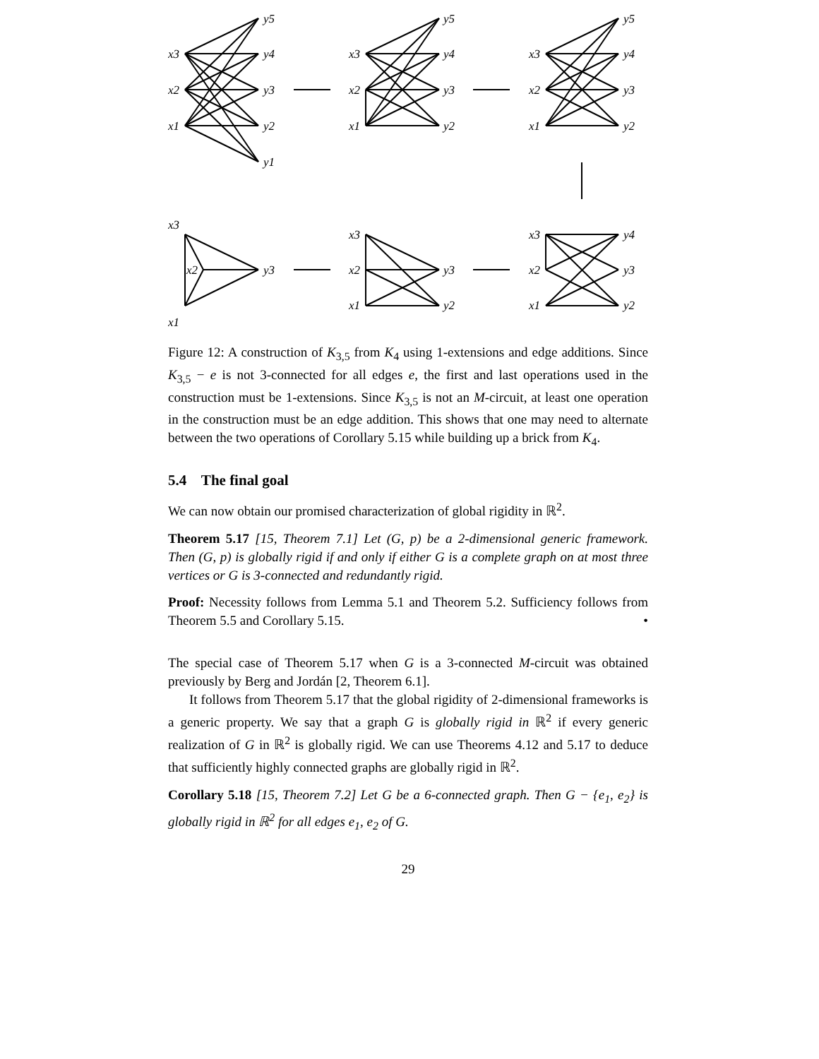y5
y4
y3
y2
y1
x3
x2
x1
y5
y4
y3
y2
x3
x2
x1
y5
y4
y3
y2
x3
x2
x1
x3
x2
y3
x1
x3
x2
x1
y3
y2
x3
x2
x1
y4
y3
y2
Figure 12: A construction of K<sub>3,5</sub> from K<sub>4</sub> using 1-extensions and edge additions. Since K<sub>3,5</sub> − e is not 3-connected for all edges e, the first and last operations used in the construction must be 1-extensions. Since K<sub>3,5</sub> is not an M-circuit, at least one operation in the construction must be an edge addition. This shows that one may need to alternate between the two operations of Corollary 5.15 while building up a brick from K<sub>4</sub>.
5.4 The final goal
We can now obtain our promised characterization of global rigidity in ℝ<sup>2</sup>.
Theorem 5.17 [15, Theorem 7.1] Let (G, p) be a 2-dimensional generic framework. Then (G, p) is globally rigid if and only if either G is a complete graph on at most three vertices or G is 3-connected and redundantly rigid.
Proof: Necessity follows from Lemma 5.1 and Theorem 5.2. Sufficiency follows from Theorem 5.5 and Corollary 5.15. •
The special case of Theorem 5.17 when G is a 3-connected M-circuit was obtained previously by Berg and Jordán [2, Theorem 6.1].
It follows from Theorem 5.17 that the global rigidity of 2-dimensional frameworks is a generic property. We say that a graph G is globally rigid in ℝ<sup>2</sup> if every generic realization of G in ℝ<sup>2</sup> is globally rigid. We can use Theorems 4.12 and 5.17 to deduce that sufficiently highly connected graphs are globally rigid in ℝ<sup>2</sup>.
Corollary 5.18 [15, Theorem 7.2] Let G be a 6-connected graph. Then G − {e<sub>1</sub>, e<sub>2</sub>} is globally rigid in ℝ<sup>2</sup> for all edges e<sub>1</sub>, e<sub>2</sub> of G.
29